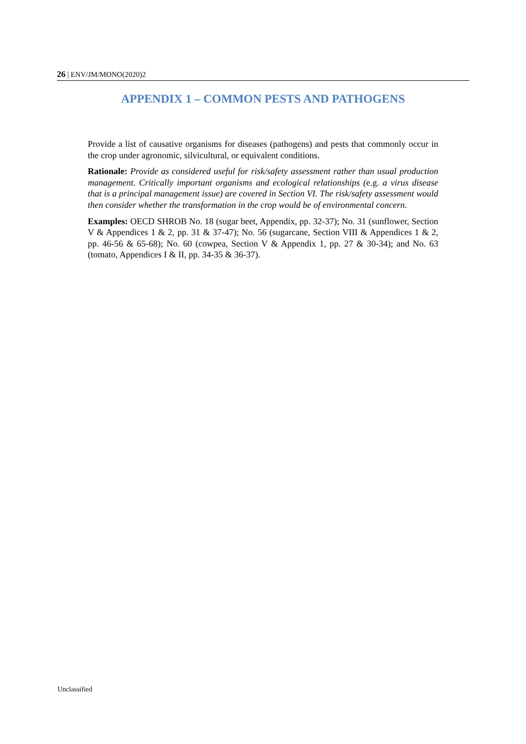26 | ENV/JM/MONO(2020)2
APPENDIX 1 – COMMON PESTS AND PATHOGENS
Provide a list of causative organisms for diseases (pathogens) and pests that commonly occur in the crop under agronomic, silvicultural, or equivalent conditions.
Rationale: Provide as considered useful for risk/safety assessment rather than usual production management. Critically important organisms and ecological relationships (e.g. a virus disease that is a principal management issue) are covered in Section VI. The risk/safety assessment would then consider whether the transformation in the crop would be of environmental concern.
Examples: OECD SHROB No. 18 (sugar beet, Appendix, pp. 32-37); No. 31 (sunflower, Section V & Appendices 1 & 2, pp. 31 & 37-47); No. 56 (sugarcane, Section VIII & Appendices 1 & 2, pp. 46-56 & 65-68); No. 60 (cowpea, Section V & Appendix 1, pp. 27 & 30-34); and No. 63 (tomato, Appendices I & II, pp. 34-35 & 36-37).
Unclassified